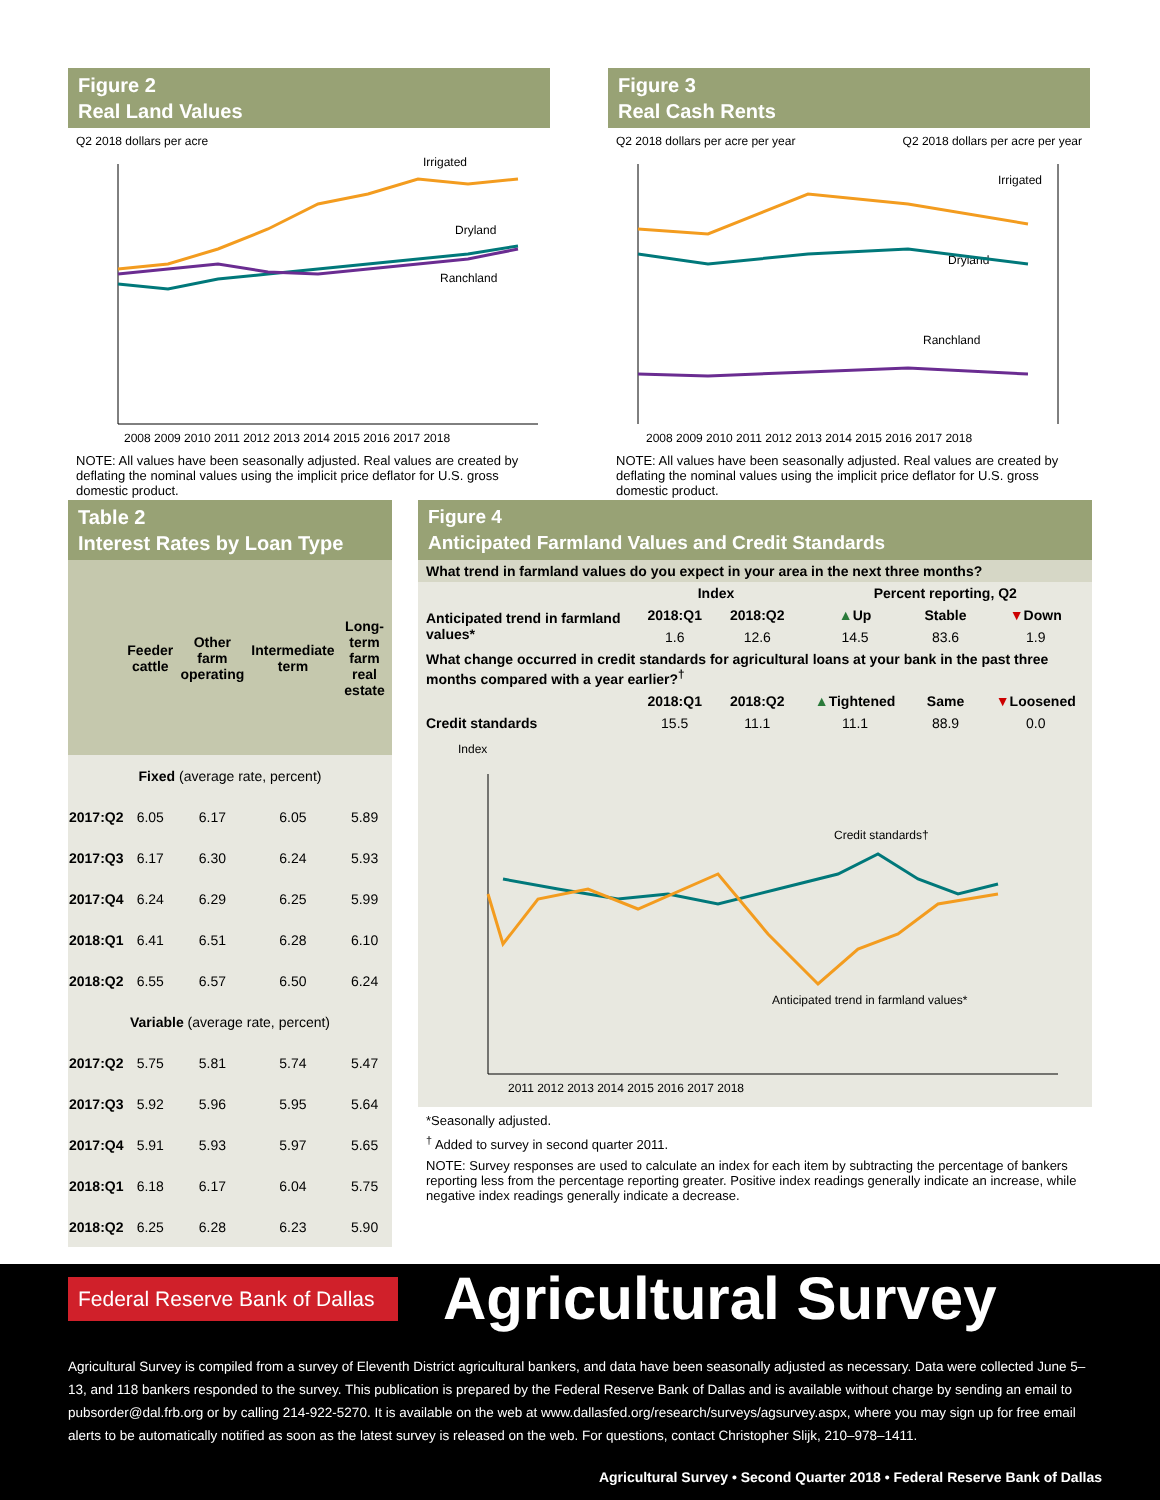Figure 2
Real Land Values
Q2 2018 dollars per acre
Irrigated
Dryland
Ranchland
2008 2009 2010 2011 2012 2013 2014 2015 2016 2017 2018
NOTE: All values have been seasonally adjusted. Real values are created by deflating the nominal values using the implicit price deflator for U.S. gross domestic product.
Figure 3
Real Cash Rents
Q2 2018 dollars per acre per year Q2 2018 dollars per acre per year
Irrigated
Dryland
Ranchland
2008 2009 2010 2011 2012 2013 2014 2015 2016 2017 2018
NOTE: All values have been seasonally adjusted. Real values are created by deflating the nominal values using the implicit price deflator for U.S. gross domestic product.
Table 2
Interest Rates by Loan Type
| | Feeder cattle | Other farm operating | Intermediate term | Long-term farm real estate |
| --- | --- | --- | --- | --- |
| Fixed (average rate, percent) | | | | |
| 2017:Q2 | 6.05 | 6.17 | 6.05 | 5.89 |
| 2017:Q3 | 6.17 | 6.30 | 6.24 | 5.93 |
| 2017:Q4 | 6.24 | 6.29 | 6.25 | 5.99 |
| 2018:Q1 | 6.41 | 6.51 | 6.28 | 6.10 |
| 2018:Q2 | 6.55 | 6.57 | 6.50 | 6.24 |
| Variable (average rate, percent) | | | | |
| 2017:Q2 | 5.75 | 5.81 | 5.74 | 5.47 |
| 2017:Q3 | 5.92 | 5.96 | 5.95 | 5.64 |
| 2017:Q4 | 5.91 | 5.93 | 5.97 | 5.65 |
| 2018:Q1 | 6.18 | 6.17 | 6.04 | 5.75 |
| 2018:Q2 | 6.25 | 6.28 | 6.23 | 5.90 |
Figure 4
Anticipated Farmland Values and Credit Standards
| What trend in farmland values do you expect in your area in the next three months? | | | | | |
| --- | --- | --- | --- | --- | --- |
| | Index | | Percent reporting, Q2 | | |
| Anticipated trend in farmland values* | 2018:Q1 | 2018:Q2 | ▲ Up | Stable | ▼ Down |
| | 1.6 | 12.6 | 14.5 | 83.6 | 1.9 |
| What change occurred in credit standards for agricultural loans at your bank in the past three months compared with a year earlier?<sup>†</sup> | | | | | |
| | 2018:Q1 | 2018:Q2 | ▲ Tightened | Same | ▼ Loosened |
| Credit standards | 15.5 | 11.1 | 11.1 | 88.9 | 0.0 |
Index
Credit standards†
Anticipated trend in farmland values*
2011 2012 2013 2014 2015 2016 2017 2018
*Seasonally adjusted.
<sup>†</sup> Added to survey in second quarter 2011.
NOTE: Survey responses are used to calculate an index for each item by subtracting the percentage of bankers reporting less from the percentage reporting greater. Positive index readings generally indicate an increase, while negative index readings generally indicate a decrease.
Federal Reserve Bank of Dallas
Agricultural Survey
Agricultural Survey is compiled from a survey of Eleventh District agricultural bankers, and data have been seasonally adjusted as necessary. Data were collected June 5–13, and 118 bankers responded to the survey. This publication is prepared by the Federal Reserve Bank of Dallas and is available without charge by sending an email to pubsorder@dal.frb.org or by calling 214-922-5270. It is available on the web at www.dallasfed.org/research/surveys/agsurvey.aspx, where you may sign up for free email alerts to be automatically notified as soon as the latest survey is released on the web. For questions, contact Christopher Slijk, 210–978–1411.
Agricultural Survey • Second Quarter 2018 • Federal Reserve Bank of Dallas